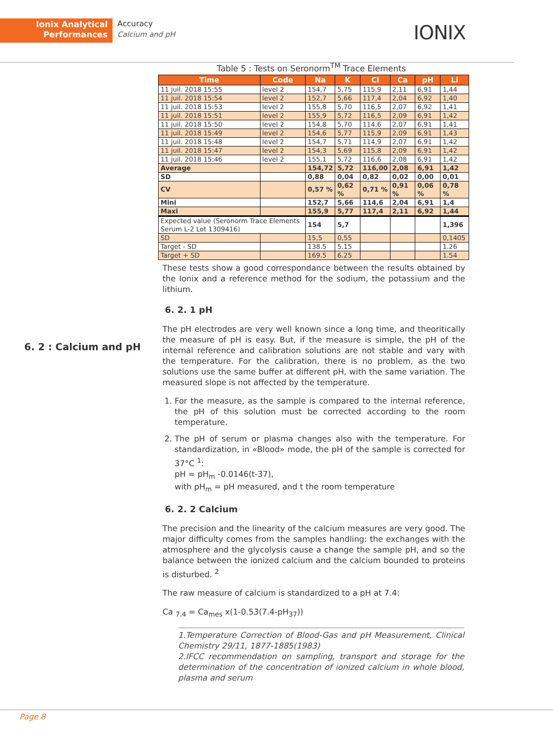Ionix Analytical
Performances
Accuracy
Calcium and pH
IONIX
6. 2 : Calcium and pH
Table 5 : Tests on Seronorm<sup>TM</sup> Trace Elements
| Time | Code | Na | K | Cl | Ca | pH | Li |
| --- | --- | --- | --- | --- | --- | --- | --- |
| 11 juil. 2018 15:55 | level 2 | 154,7 | 5,75 | 115,9 | 2,11 | 6,91 | 1,44 |
| 11 juil. 2018 15:54 | level 2 | 152,7 | 5,66 | 117,4 | 2,04 | 6,92 | 1,40 |
| 11 juil. 2018 15:53 | level 2 | 155,8 | 5,70 | 116,5 | 2,07 | 6,92 | 1,41 |
| 11 juil. 2018 15:51 | level 2 | 155,9 | 5,72 | 116,5 | 2,09 | 6,91 | 1,42 |
| 11 juil. 2018 15:50 | level 2 | 154,8 | 5,70 | 114,6 | 2,07 | 6,91 | 1,41 |
| 11 juil. 2018 15:49 | level 2 | 154,6 | 5,77 | 115,9 | 2,09 | 6,91 | 1,43 |
| 11 juil. 2018 15:48 | level 2 | 154,7 | 5,71 | 114,9 | 2,07 | 6,91 | 1,42 |
| 11 juil. 2018 15:47 | level 2 | 154,3 | 5,69 | 115,8 | 2,09 | 6,91 | 1,42 |
| 11 juil. 2018 15:46 | level 2 | 155,1 | 5,72 | 116,6 | 2,08 | 6,91 | 1,42 |
| Average | | 154,72 | 5,72 | 116,00 | 2,08 | 6,91 | 1,42 |
| SD | | 0,88 | 0,04 | 0,82 | 0,02 | 0,00 | 0,01 |
| CV | | 0,57 % | 0,62 % | 0,71 % | 0,91 % | 0,06 % | 0,78 % |
| Mini | | 152,7 | 5,66 | 114,6 | 2,04 | 6,91 | 1,4 |
| Maxi | | 155,9 | 5,77 | 117,4 | 2,11 | 6,92 | 1,44 |
| Expected value (Seronorm Trace Elements Serum L-2 Lot 1309416) | | 154 | 5,7 | | | | 1,396 |
| SD | | 15,5 | 0,55 | | | | 0,1405 |
| Target - SD | | 138.5 | 5.15 | | | | 1.26 |
| Target + SD | | 169.5 | 6.25 | | | | 1.54 |
These tests show a good correspondance between the results obtained by the Ionix and a reference method for the sodium, the potassium and the lithium.
6. 2. 1 pH
The pH electrodes are very well known since a long time, and theoritically the measure of pH is easy. But, if the measure is simple, the pH of the internal reference and calibration solutions are not stable and vary with the temperature. For the calibration, there is no problem, as the two solutions use the same buffer at different pH, with the same variation. The measured slope is not affected by the temperature.
1. For the measure, as the sample is compared to the internal reference, the pH of this solution must be corrected according to the room temperature.
2. The pH of serum or plasma changes also with the temperature. For standardization, in «Blood» mode, the pH of the sample is corrected for 37°C <sup>1</sup>:
pH = pH<sub>m</sub> -0.0146(t-37),
with pH<sub>m</sub> = pH measured, and t the room temperature
6. 2. 2 Calcium
The precision and the linearity of the calcium measures are very good. The major difficulty comes from the samples handling: the exchanges with the atmosphere and the glycolysis cause a change the sample pH, and so the balance between the ionized calcium and the calcium bounded to proteins is disturbed. <sup>2</sup>
The raw measure of calcium is standardized to a pH at 7.4:
Ca <sub>7.4</sub> = Ca<sub>mes</sub> x(1-0.53(7.4-pH<sub>37</sub>))
1.Temperature Correction of Blood-Gas and pH Measurement, Clinical Chemistry 29/11, 1877-1885(1983)
2.IFCC recommendation on sampling, transport and storage for the determination of the concentration of ionized calcium in whole blood, plasma and serum
Page 8